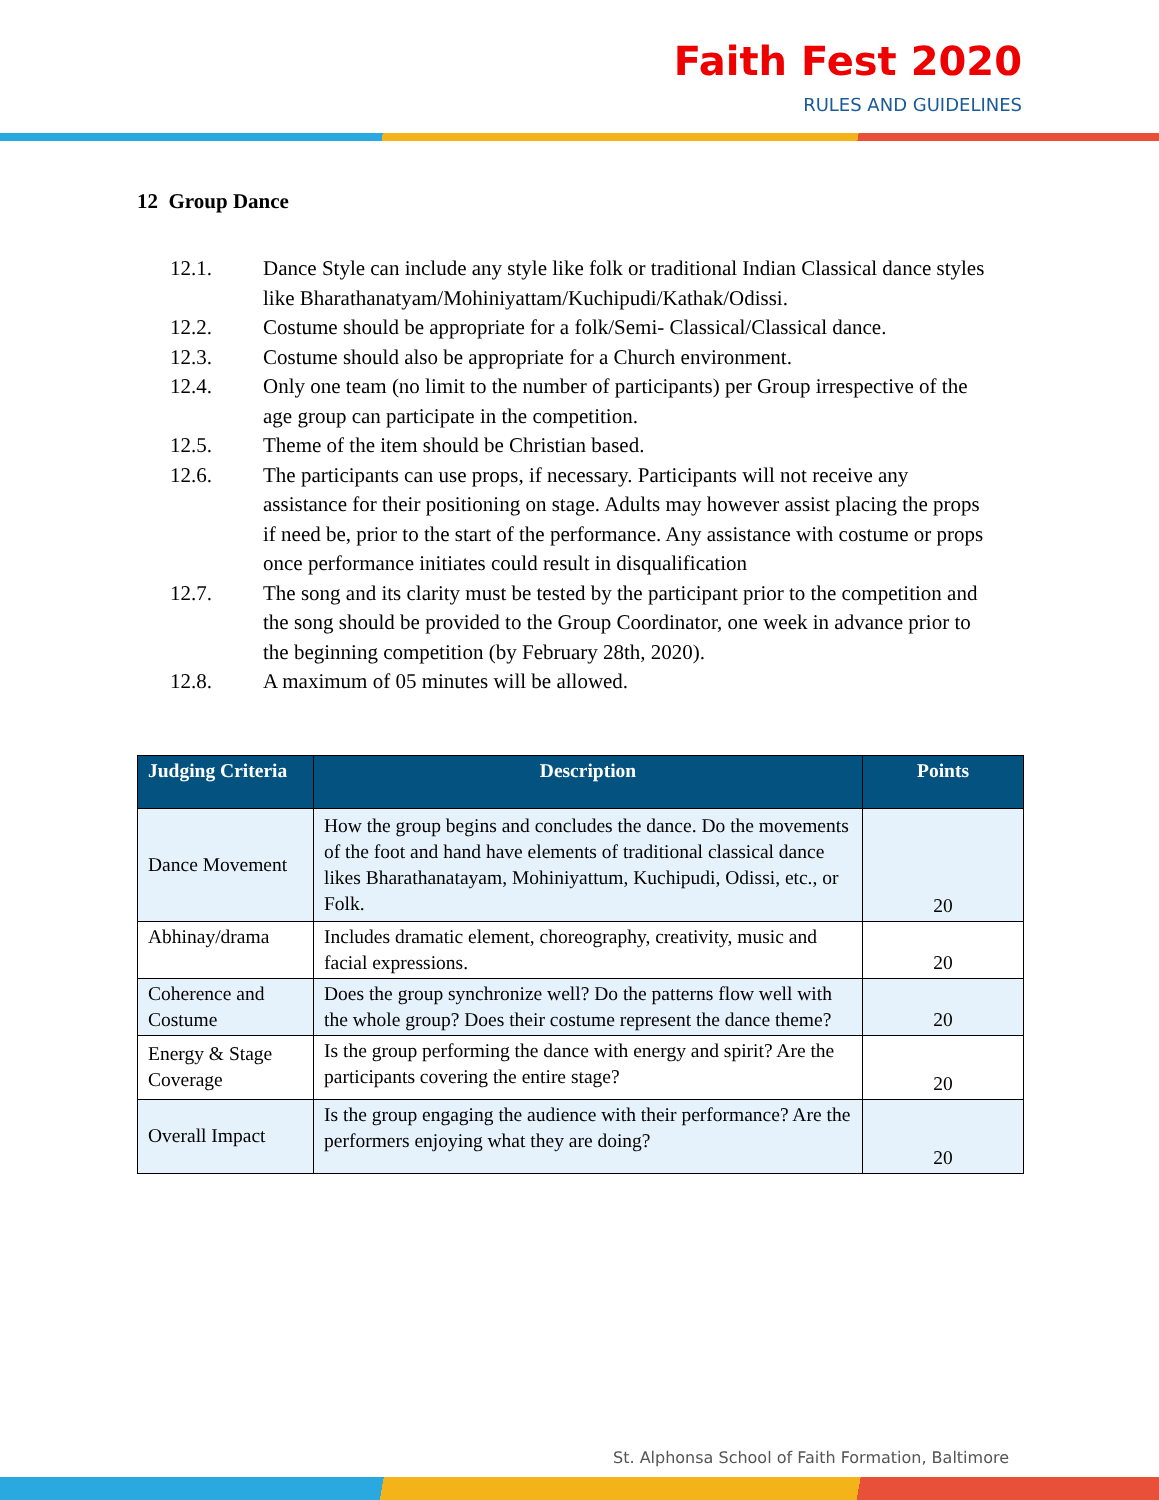Faith Fest 2020
RULES AND GUIDELINES
12 Group Dance
12.1. Dance Style can include any style like folk or traditional Indian Classical dance styles like Bharathanatyam/Mohiniyattam/Kuchipudi/Kathak/Odissi.
12.2. Costume should be appropriate for a folk/Semi- Classical/Classical dance.
12.3. Costume should also be appropriate for a Church environment.
12.4. Only one team (no limit to the number of participants) per Group irrespective of the age group can participate in the competition.
12.5. Theme of the item should be Christian based.
12.6. The participants can use props, if necessary. Participants will not receive any assistance for their positioning on stage. Adults may however assist placing the props if need be, prior to the start of the performance. Any assistance with costume or props once performance initiates could result in disqualification
12.7. The song and its clarity must be tested by the participant prior to the competition and the song should be provided to the Group Coordinator, one week in advance prior to the beginning competition (by February 28th, 2020).
12.8. A maximum of 05 minutes will be allowed.
| Judging Criteria | Description | Points |
| --- | --- | --- |
| Dance Movement | How the group begins and concludes the dance. Do the movements of the foot and hand have elements of traditional classical dance likes Bharathanatayam, Mohiniyattum, Kuchipudi, Odissi, etc., or Folk. | 20 |
| Abhinay/drama | Includes dramatic element, choreography, creativity, music and facial expressions. | 20 |
| Coherence and Costume | Does the group synchronize well? Do the patterns flow well with the whole group? Does their costume represent the dance theme? | 20 |
| Energy & Stage Coverage | Is the group performing the dance with energy and spirit? Are the participants covering the entire stage? | 20 |
| Overall Impact | Is the group engaging the audience with their performance? Are the performers enjoying what they are doing? | 20 |
St. Alphonsa School of Faith Formation, Baltimore